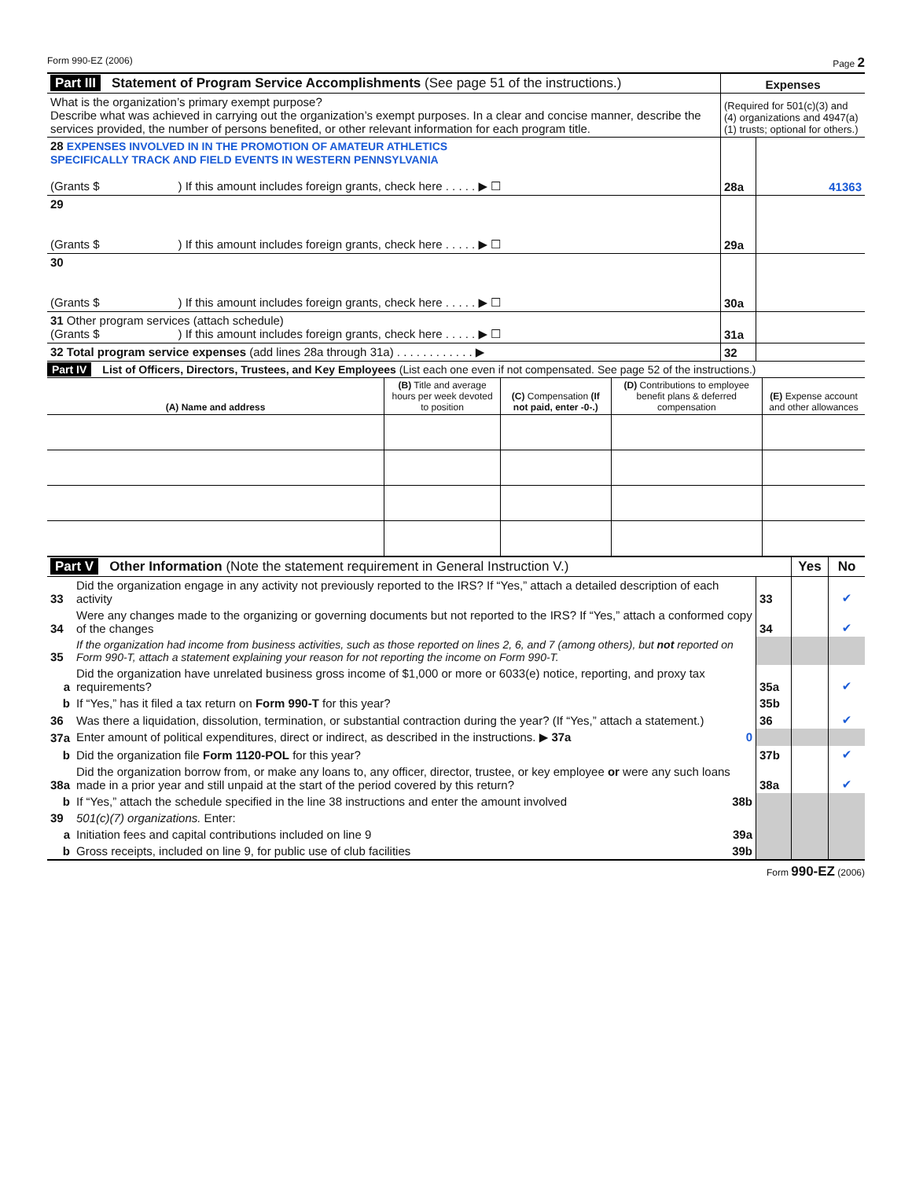Form 990-EZ (2006) Page 2
| Part III Statement of Program Service Accomplishments (See page 51 of the instructions.) | Expenses | |
| What is the organization’s primary exempt purpose? Describe what was achieved in carrying out the organization’s exempt purposes. In a clear and concise manner, describe the services provided, the number of persons benefited, or other relevant information for each program title. | (Required for 501(c)(3) and (4) organizations and 4947(a)(1) trusts; optional for others.) | |
| 28 EXPENSES INVOLVED IN IN THE PROMOTION OF AMATEUR ATHLETICS SPECIFICALLY TRACK AND FIELD EVENTS IN WESTERN PENNSYLVANIA (Grants $ ) If this amount includes foreign grants, check here . . . . . ▶ ☐ | 28a | 41363 |
| 29 (Grants $ ) If this amount includes foreign grants, check here . . . . . ▶ ☐ | 29a | |
| 30 (Grants $ ) If this amount includes foreign grants, check here . . . . . ▶ ☐ | 30a | |
| 31 Other program services (attach schedule) (Grants $ ) If this amount includes foreign grants, check here . . . . . ▶ ☐ | 31a | |
| 32 Total program service expenses (add lines 28a through 31a) . . . . . . . . . . . . ▶ | 32 | |
Part IV List of Officers, Directors, Trustees, and Key Employees (List each one even if not compensated. See page 52 of the instructions.)
| (A) Name and address | (B) Title and average hours per week devoted to position | (C) Compensation (If not paid, enter -0-.) | (D) Contributions to employee benefit plans & deferred compensation | (E) Expense account and other allowances |
| --- | --- | --- | --- | --- |
| Part V Other Information (Note the statement requirement in General Instruction V.) | | | Yes | No |
| 33 | Did the organization engage in any activity not previously reported to the IRS? If “Yes,” attach a detailed description of each activity | 33 | | ✔ |
| 34 | Were any changes made to the organizing or governing documents but not reported to the IRS? If “Yes,” attach a conformed copy of the changes | 34 | | ✔ |
| 35 | If the organization had income from business activities, such as those reported on lines 2, 6, and 7 (among others), but not reported on Form 990-T, attach a statement explaining your reason for not reporting the income on Form 990-T. | | | |
| a | Did the organization have unrelated business gross income of $1,000 or more or 6033(e) notice, reporting, and proxy tax requirements? | 35a | | ✔ |
| b | If “Yes,” has it filed a tax return on Form 990-T for this year? | 35b | | |
| 36 | Was there a liquidation, dissolution, termination, or substantial contraction during the year? (If “Yes,” attach a statement.) | 36 | | ✔ |
| 37a | Enter amount of political expenditures, direct or indirect, as described in the instructions. ▶ 37a 0 | | | |
| b | Did the organization file Form 1120-POL for this year? | 37b | | ✔ |
| 38a | Did the organization borrow from, or make any loans to, any officer, director, trustee, or key employee or were any such loans made in a prior year and still unpaid at the start of the period covered by this return? | 38a | | ✔ |
| b | If “Yes,” attach the schedule specified in the line 38 instructions and enter the amount involved 38b | | | |
| 39 | 501(c)(7) organizations. Enter: | | | |
| a | Initiation fees and capital contributions included on line 9 39a | | | |
| b | Gross receipts, included on line 9, for public use of club facilities 39b | | | |
Form 990-EZ (2006)